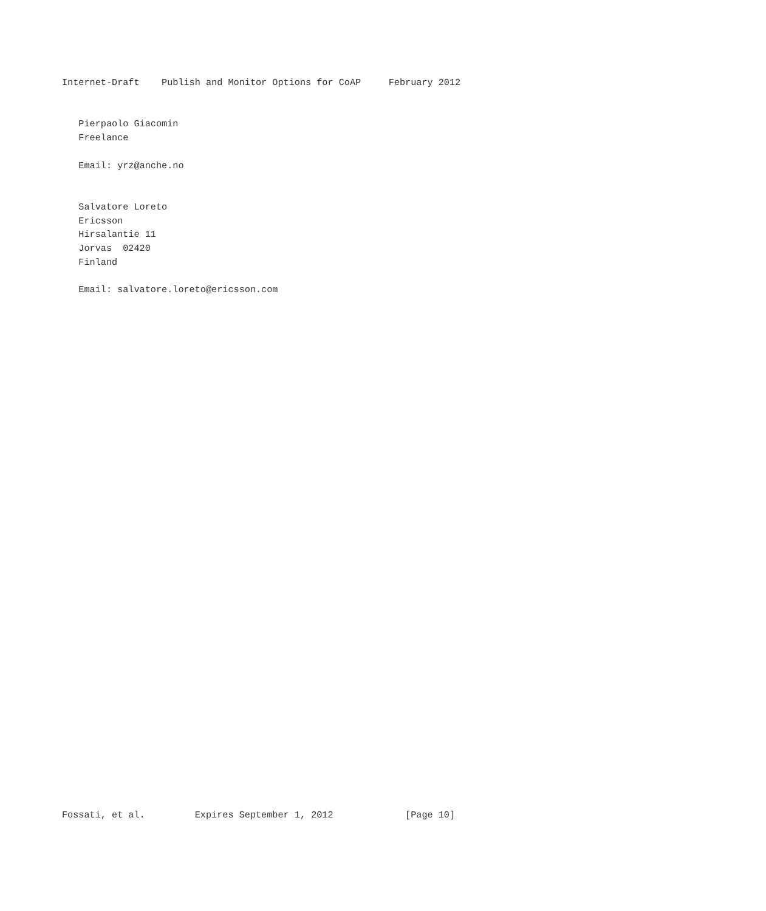Internet-Draft    Publish and Monitor Options for CoAP     February 2012


   Pierpaolo Giacomin
   Freelance

   Email: yrz@anche.no


   Salvatore Loreto
   Ericsson
   Hirsalantie 11
   Jorvas  02420
   Finland

   Email: salvatore.loreto@ericsson.com





































Fossati, et al.         Expires September 1, 2012             [Page 10]